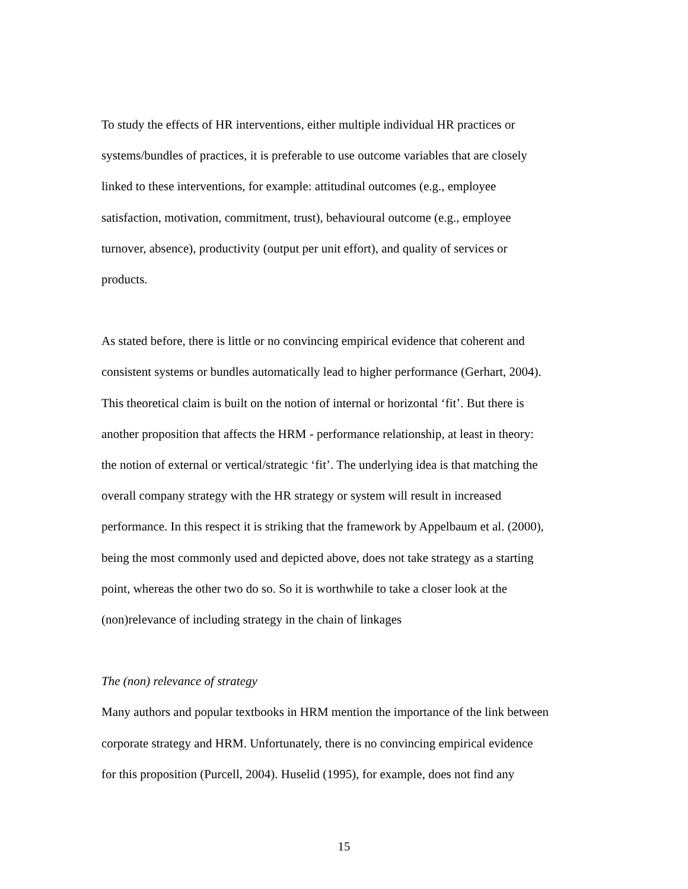To study the effects of HR interventions, either multiple individual HR practices or
systems/bundles of practices, it is preferable to use outcome variables that are closely
linked to these interventions, for example: attitudinal outcomes (e.g., employee
satisfaction, motivation, commitment, trust), behavioural outcome (e.g., employee
turnover, absence), productivity (output per unit effort), and quality of services or
products.
As stated before, there is little or no convincing empirical evidence that coherent and
consistent systems or bundles automatically lead to higher performance (Gerhart, 2004).
This theoretical claim is built on the notion of internal or horizontal ‘fit’. But there is
another proposition that affects the HRM - performance relationship, at least in theory:
the notion of external or vertical/strategic ‘fit’. The underlying idea is that matching the
overall company strategy with the HR strategy or system will result in increased
performance. In this respect it is striking that the framework by Appelbaum et al. (2000),
being the most commonly used and depicted above, does not take strategy as a starting
point, whereas the other two do so. So it is worthwhile to take a closer look at the
(non)relevance of including strategy in the chain of linkages
The (non) relevance of strategy
Many authors and popular textbooks in HRM mention the importance of the link between
corporate strategy and HRM. Unfortunately, there is no convincing empirical evidence
for this proposition (Purcell, 2004). Huselid (1995), for example, does not find any
15